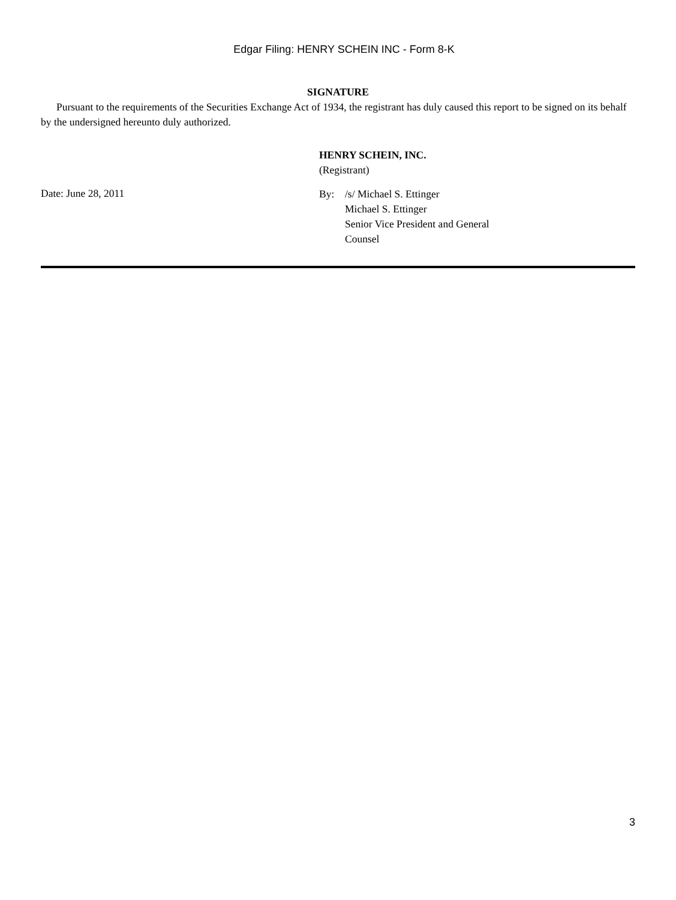Edgar Filing: HENRY SCHEIN INC - Form 8-K
SIGNATURE
Pursuant to the requirements of the Securities Exchange Act of 1934, the registrant has duly caused this report to be signed on its behalf by the undersigned hereunto duly authorized.
Date: June 28, 2011
HENRY SCHEIN, INC.
(Registrant)
By: /s/ Michael S. Ettinger
Michael S. Ettinger
Senior Vice President and General
Counsel
3